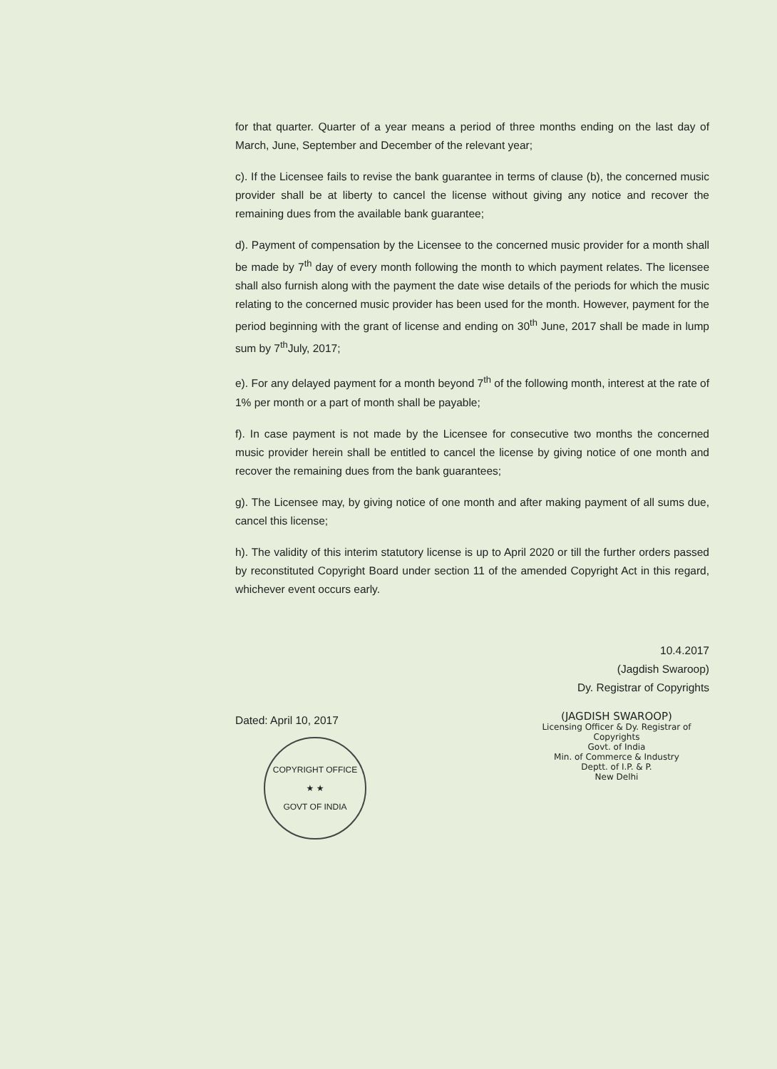for that quarter. Quarter of a year means a period of three months ending on the last day of March, June, September and December of the relevant year;
c). If the Licensee fails to revise the bank guarantee in terms of clause (b), the concerned music provider shall be at liberty to cancel the license without giving any notice and recover the remaining dues from the available bank guarantee;
d). Payment of compensation by the Licensee to the concerned music provider for a month shall be made by 7<sup>th</sup> day of every month following the month to which payment relates. The licensee shall also furnish along with the payment the date wise details of the periods for which the music relating to the concerned music provider has been used for the month. However, payment for the period beginning with the grant of license and ending on 30<sup>th</sup> June, 2017 shall be made in lump sum by 7<sup>th</sup>July, 2017;
e). For any delayed payment for a month beyond 7<sup>th</sup> of the following month, interest at the rate of 1% per month or a part of month shall be payable;
f). In case payment is not made by the Licensee for consecutive two months the concerned music provider herein shall be entitled to cancel the license by giving notice of one month and recover the remaining dues from the bank guarantees;
g). The Licensee may, by giving notice of one month and after making payment of all sums due, cancel this license;
h). The validity of this interim statutory license is up to April 2020 or till the further orders passed by reconstituted Copyright Board under section 11 of the amended Copyright Act in this regard, whichever event occurs early.
10.4.2017
(Jagdish Swaroop)
Dy. Registrar of Copyrights
Dated: April 10, 2017
COPYRIGHT OFFICE
★ ★
GOVT OF INDIA
(JAGDISH SWAROOP)
Licensing Officer & Dy. Registrar of Copyrights
Govt. of India
Min. of Commerce & Industry
Deptt. of I.P. & P.
New Delhi